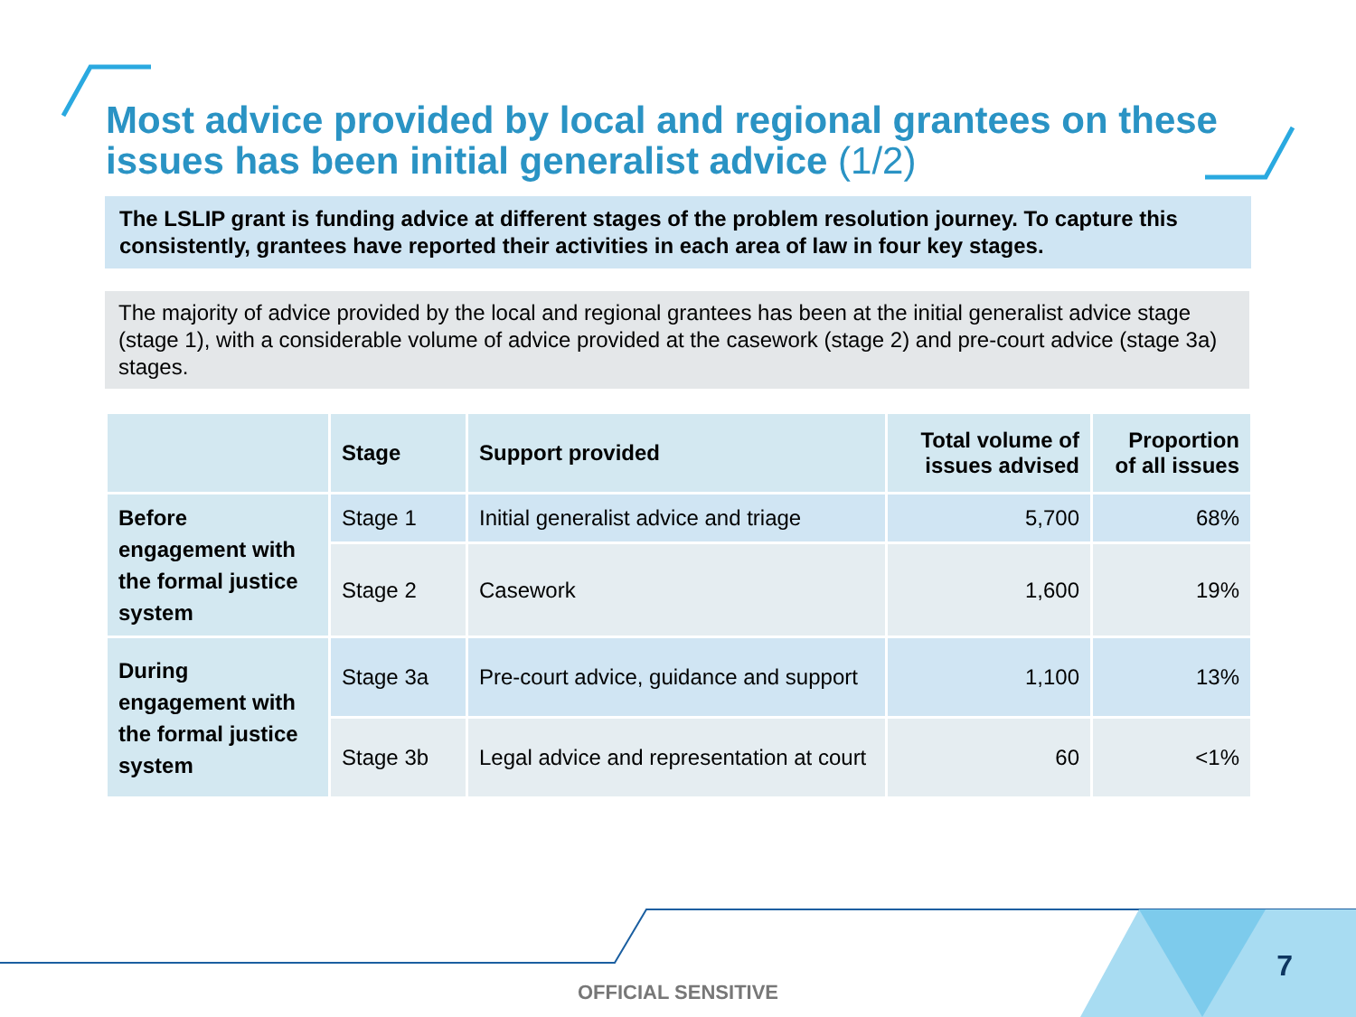Most advice provided by local and regional grantees on these issues has been initial generalist advice (1/2)
The LSLIP grant is funding advice at different stages of the problem resolution journey. To capture this consistently, grantees have reported their activities in each area of law in four key stages.
The majority of advice provided by the local and regional grantees has been at the initial generalist advice stage (stage 1), with a considerable volume of advice provided at the casework (stage 2) and pre-court advice (stage 3a) stages.
| | Stage | Support provided | Total volume of issues advised | Proportion of all issues |
| --- | --- | --- | --- | --- |
| Before engagement with the formal justice system | Stage 1 | Initial generalist advice and triage | 5,700 | 68% |
| | Stage 2 | Casework | 1,600 | 19% |
| During engagement with the formal justice system | Stage 3a | Pre-court advice, guidance and support | 1,100 | 13% |
| | Stage 3b | Legal advice and representation at court | 60 | <1% |
7
OFFICIAL SENSITIVE